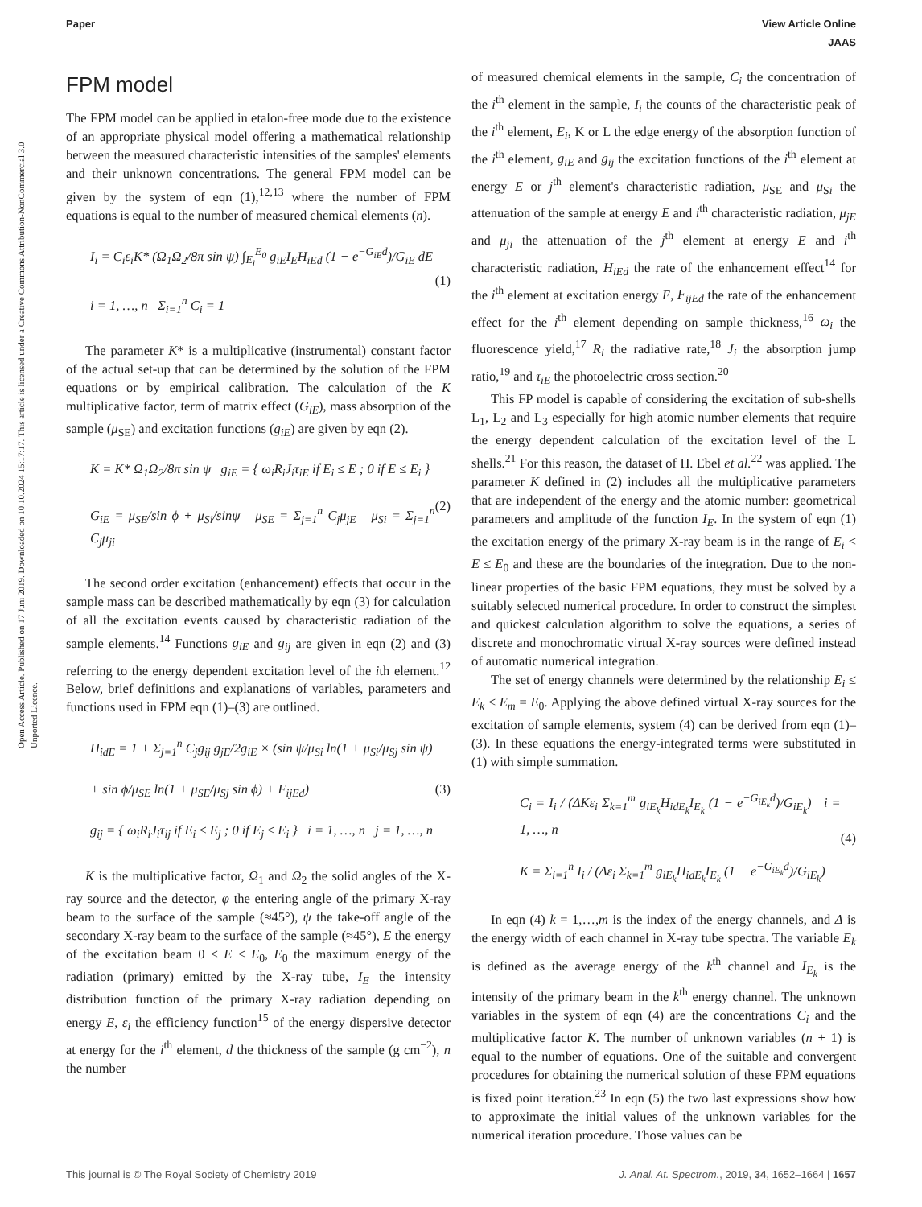Paper View Article Online
JAAS
Open Access Article. Published on 17 Juni 2019. Downloaded on 10.10.2024 15:17:17. This article is licensed under a Creative Commons Attribution-NonCommercial 3.0 Unported Licence.
FPM model
The FPM model can be applied in etalon-free mode due to the existence of an appropriate physical model offering a mathematical relationship between the measured characteristic intensities of the samples' elements and their unknown concentrations. The general FPM model can be given by the system of eqn (1),<sup>12,13</sup> where the number of FPM equations is equal to the number of measured chemical elements (n).
I<sub>i</sub> = C<sub>i</sub>ε<sub>i</sub>K* (Ω<sub>1</sub>Ω<sub>2</sub>/8π sin ψ) ∫<sub>E<sub>i</sub></sub><sup>E<sub>0</sub></sup> g<sub>iE</sub>I<sub>E</sub>H<sub>iEd</sub> (1 − e<sup>−G<sub>iE</sub>d</sup>)/G<sub>iE</sub> dE
i = 1, …, n Σ<sub>i=1</sub><sup>n</sup> C<sub>i</sub> = 1
(1)
The parameter K* is a multiplicative (instrumental) constant factor of the actual set-up that can be determined by the solution of the FPM equations or by empirical calibration. The calculation of the K multiplicative factor, term of matrix effect (G<sub>iE</sub>), mass absorption of the sample (μ<sub>SE</sub>) and excitation functions (g<sub>iE</sub>) are given by eqn (2).
K = K* Ω<sub>1</sub>Ω<sub>2</sub>/8π sin ψ g<sub>iE</sub> = { ω<sub>i</sub>R<sub>i</sub>J<sub>i</sub>τ<sub>iE</sub> if E<sub>i</sub> ≤ E ; 0 if E ≤ E<sub>i</sub> }
G<sub>iE</sub> = μ<sub>SE</sub>/sin ϕ + μ<sub>Si</sub>/sinψ μ<sub>SE</sub> = Σ<sub>j=1</sub><sup>n</sup> C<sub>j</sub>μ<sub>jE</sub> μ<sub>Si</sub> = Σ<sub>j=1</sub><sup>n</sup> C<sub>j</sub>μ<sub>ji</sub>
(2)
The second order excitation (enhancement) effects that occur in the sample mass can be described mathematically by eqn (3) for calculation of all the excitation events caused by characteristic radiation of the sample elements.<sup>14</sup> Functions g<sub>iE</sub> and g<sub>ij</sub> are given in eqn (2) and (3) referring to the energy dependent excitation level of the ith element.<sup>12</sup> Below, brief definitions and explanations of variables, parameters and functions used in FPM eqn (1)–(3) are outlined.
H<sub>idE</sub> = 1 + Σ<sub>j=1</sub><sup>n</sup> C<sub>j</sub>g<sub>ij</sub> g<sub>jE</sub>/2g<sub>iE</sub> × (sin ψ/μ<sub>Si</sub> ln(1 + μ<sub>Si</sub>/μ<sub>Sj</sub> sin ψ)
+ sin ϕ/μ<sub>SE</sub> ln(1 + μ<sub>SE</sub>/μ<sub>Sj</sub> sin ϕ) + F<sub>ijEd</sub>)
g<sub>ij</sub> = { ω<sub>i</sub>R<sub>i</sub>J<sub>i</sub>τ<sub>ij</sub> if E<sub>i</sub> ≤ E<sub>j</sub> ; 0 if E<sub>j</sub> ≤ E<sub>i</sub> } i = 1, …, n j = 1, …, n
(3)
K is the multiplicative factor, Ω<sub>1</sub> and Ω<sub>2</sub> the solid angles of the X-ray source and the detector, φ the entering angle of the primary X-ray beam to the surface of the sample (≈45°), ψ the take-off angle of the secondary X-ray beam to the surface of the sample (≈45°), E the energy of the excitation beam 0 ≤ E ≤ E<sub>0</sub>, E<sub>0</sub> the maximum energy of the radiation (primary) emitted by the X-ray tube, I<sub>E</sub> the intensity distribution function of the primary X-ray radiation depending on energy E, ε<sub>i</sub> the efficiency function<sup>15</sup> of the energy dispersive detector at energy for the i<sup>th</sup> element, d the thickness of the sample (g cm<sup>−2</sup>), n the number
of measured chemical elements in the sample, C<sub>i</sub> the concentration of the i<sup>th</sup> element in the sample, I<sub>i</sub> the counts of the characteristic peak of the i<sup>th</sup> element, E<sub>i</sub>, K or L the edge energy of the absorption function of the i<sup>th</sup> element, g<sub>iE</sub> and g<sub>ij</sub> the excitation functions of the i<sup>th</sup> element at energy E or j<sup>th</sup> element's characteristic radiation, μ<sub>SE</sub> and μ<sub>Si</sub> the attenuation of the sample at energy E and i<sup>th</sup> characteristic radiation, μ<sub>jE</sub> and μ<sub>ji</sub> the attenuation of the j<sup>th</sup> element at energy E and i<sup>th</sup> characteristic radiation, H<sub>iEd</sub> the rate of the enhancement effect<sup>14</sup> for the i<sup>th</sup> element at excitation energy E, F<sub>ijEd</sub> the rate of the enhancement effect for the i<sup>th</sup> element depending on sample thickness,<sup>16</sup> ω<sub>i</sub> the fluorescence yield,<sup>17</sup> R<sub>i</sub> the radiative rate,<sup>18</sup> J<sub>i</sub> the absorption jump ratio,<sup>19</sup> and τ<sub>iE</sub> the photoelectric cross section.<sup>20</sup>
This FP model is capable of considering the excitation of sub-shells L<sub>1</sub>, L<sub>2</sub> and L<sub>3</sub> especially for high atomic number elements that require the energy dependent calculation of the excitation level of the L shells.<sup>21</sup> For this reason, the dataset of H. Ebel et al.<sup>22</sup> was applied. The parameter K defined in (2) includes all the multiplicative parameters that are independent of the energy and the atomic number: geometrical parameters and amplitude of the function I<sub>E</sub>. In the system of eqn (1) the excitation energy of the primary X-ray beam is in the range of E<sub>i</sub> < E ≤ E<sub>0</sub> and these are the boundaries of the integration. Due to the non-linear properties of the basic FPM equations, they must be solved by a suitably selected numerical procedure. In order to construct the simplest and quickest calculation algorithm to solve the equations, a series of discrete and monochromatic virtual X-ray sources were defined instead of automatic numerical integration.
The set of energy channels were determined by the relationship E<sub>i</sub> ≤ E<sub>k</sub> ≤ E<sub>m</sub> = E<sub>0</sub>. Applying the above defined virtual X-ray sources for the excitation of sample elements, system (4) can be derived from eqn (1)–(3). In these equations the energy-integrated terms were substituted in (1) with simple summation.
C<sub>i</sub> = I<sub>i</sub> / (ΔKε<sub>i</sub> Σ<sub>k=1</sub><sup>m</sup> g<sub>iE<sub>k</sub></sub>H<sub>idE<sub>k</sub></sub>I<sub>E<sub>k</sub></sub> (1 − e<sup>−G<sub>iE<sub>k</sub></sub>d</sup>)/G<sub>iE<sub>k</sub></sub>) i = 1, …, n
K = Σ<sub>i=1</sub><sup>n</sup> I<sub>i</sub> / (Δε<sub>i</sub> Σ<sub>k=1</sub><sup>m</sup> g<sub>iE<sub>k</sub></sub>H<sub>idE<sub>k</sub></sub>I<sub>E<sub>k</sub></sub> (1 − e<sup>−G<sub>iE<sub>k</sub></sub>d</sup>)/G<sub>iE<sub>k</sub></sub>)
(4)
In eqn (4) k = 1,…,m is the index of the energy channels, and Δ is the energy width of each channel in X-ray tube spectra. The variable E<sub>k</sub> is defined as the average energy of the k<sup>th</sup> channel and I<sub>E<sub>k</sub></sub> is the intensity of the primary beam in the k<sup>th</sup> energy channel. The unknown variables in the system of eqn (4) are the concentrations C<sub>i</sub> and the multiplicative factor K. The number of unknown variables (n + 1) is equal to the number of equations. One of the suitable and convergent procedures for obtaining the numerical solution of these FPM equations is fixed point iteration.<sup>23</sup> In eqn (5) the two last expressions show how to approximate the initial values of the unknown variables for the numerical iteration procedure. Those values can be
This journal is © The Royal Society of Chemistry 2019 J. Anal. At. Spectrom., 2019, 34, 1652–1664 | 1657